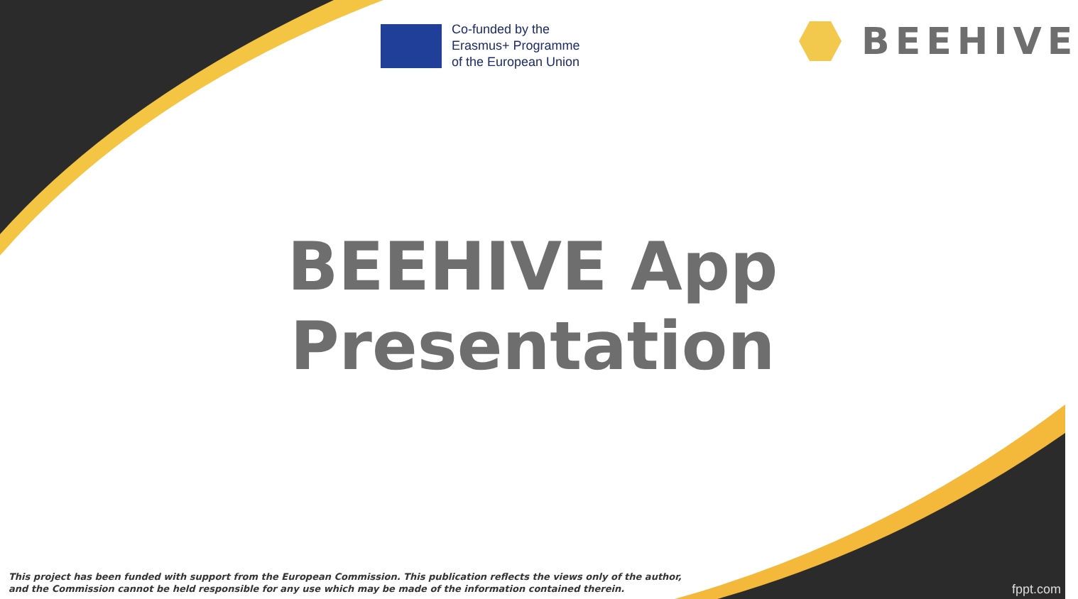Co-funded by the
Erasmus+ Programme
of the European Union
BEEHIVE
BEEHIVE App
Presentation
This project has been funded with support from the European Commission. This publication reflects the views only of the author,
and the Commission cannot be held responsible for any use which may be made of the information contained therein.
fppt.com